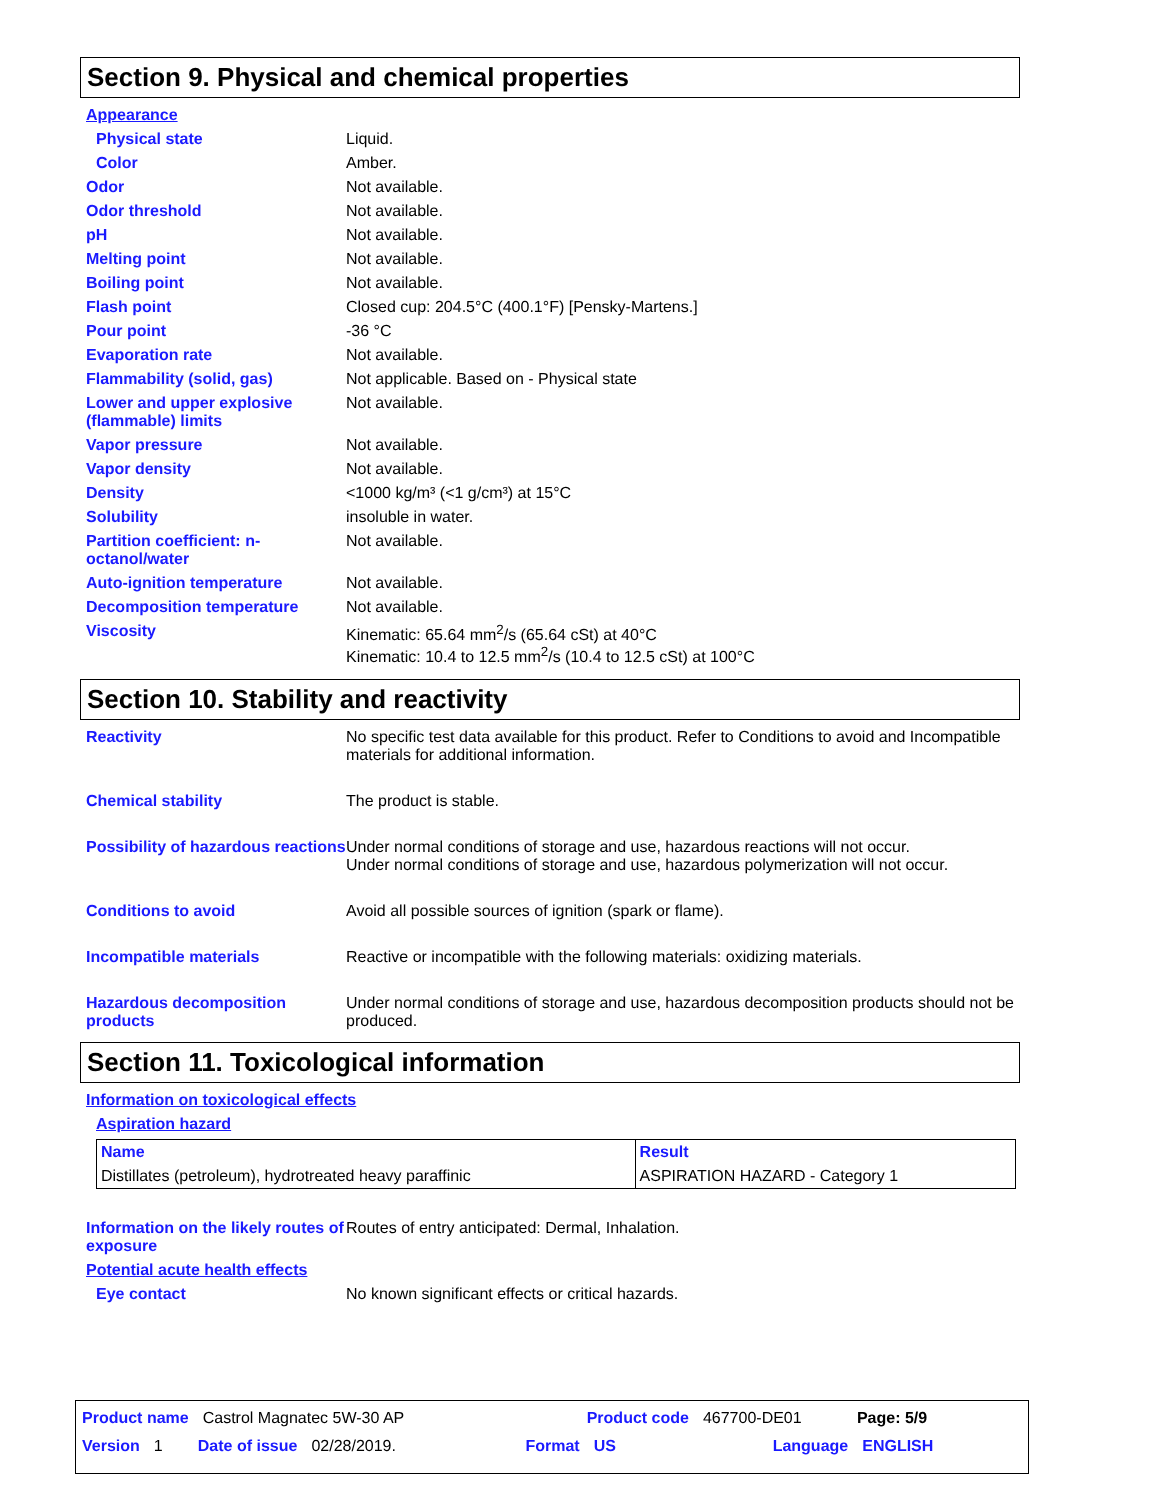Section 9. Physical and chemical properties
Appearance
Physical state Liquid.
Color Amber.
Odor Not available.
Odor threshold Not available.
pH Not available.
Melting point Not available.
Boiling point Not available.
Flash point Closed cup: 204.5°C (400.1°F) [Pensky-Martens.]
Pour point -36 °C
Evaporation rate Not available.
Flammability (solid, gas) Not applicable. Based on - Physical state
Lower and upper explosive (flammable) limits
Not available.
Vapor pressure Not available.
Vapor density Not available.
Density <1000 kg/m³ (<1 g/cm³) at 15°C
Solubility insoluble in water.
Partition coefficient: n-octanol/water
Not available.
Auto-ignition temperature Not available.
Decomposition temperature Not available.
Viscosity Kinematic: 65.64 mm<sup>2</sup>/s (65.64 cSt) at 40°C
Kinematic: 10.4 to 12.5 mm<sup>2</sup>/s (10.4 to 12.5 cSt) at 100°C
Section 10. Stability and reactivity
Reactivity No specific test data available for this product. Refer to Conditions to avoid and Incompatible materials for additional information.
Chemical stability The product is stable.
Possibility of hazardous reactions
Under normal conditions of storage and use, hazardous reactions will not occur.
Under normal conditions of storage and use, hazardous polymerization will not occur.
Conditions to avoid Avoid all possible sources of ignition (spark or flame).
Incompatible materials Reactive or incompatible with the following materials: oxidizing materials.
Hazardous decomposition products
Under normal conditions of storage and use, hazardous decomposition products should not be produced.
Section 11. Toxicological information
Information on toxicological effects
Aspiration hazard
| Name | Result |
| --- | --- |
| Distillates (petroleum), hydrotreated heavy paraffinic | ASPIRATION HAZARD - Category 1 |
Information on the likely routes of exposure
Routes of entry anticipated: Dermal, Inhalation.
Potential acute health effects
Eye contact No known significant effects or critical hazards.
Product name Castrol Magnatec 5W-30 AP Product code 467700-DE01 Page: 5/9
Version 1 Date of issue 02/28/2019. Format US Language ENGLISH